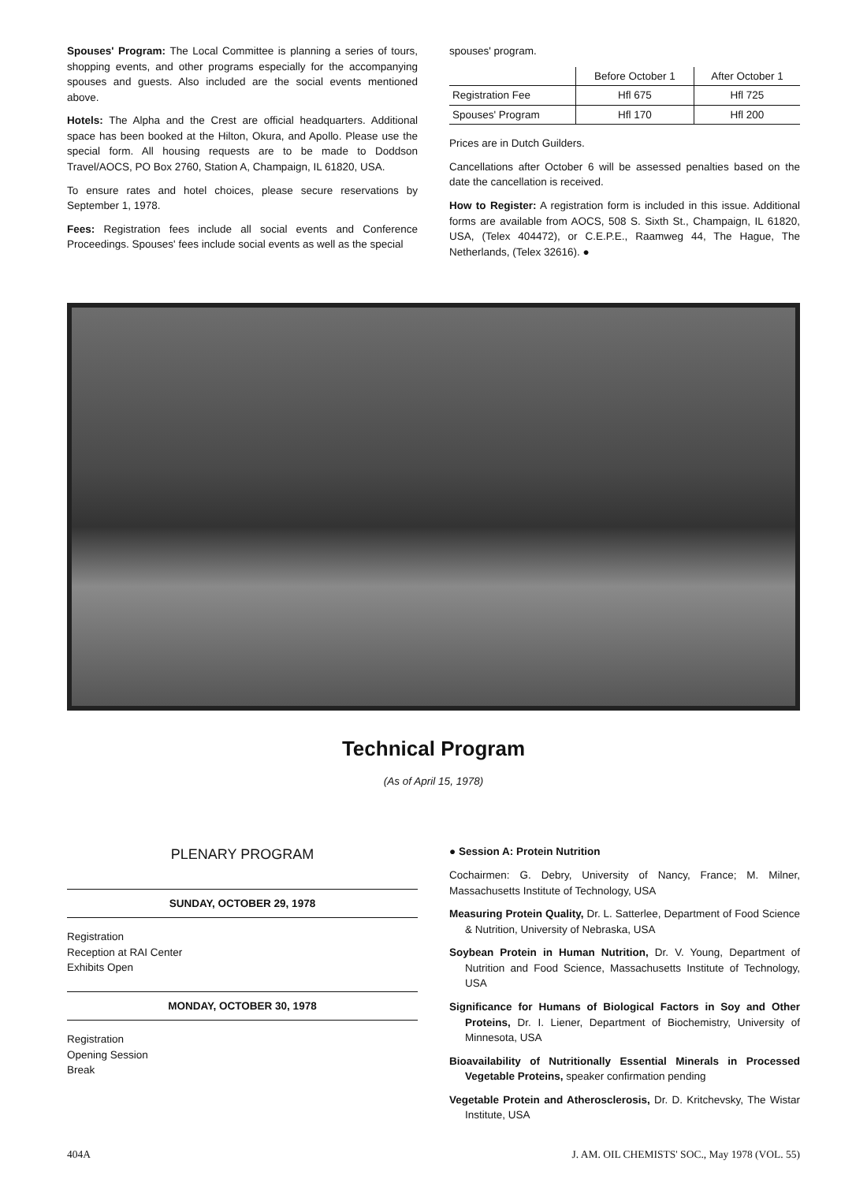Spouses' Program: The Local Committee is planning a series of tours, shopping events, and other programs especially for the accompanying spouses and guests. Also included are the social events mentioned above.
Hotels: The Alpha and the Crest are official headquarters. Additional space has been booked at the Hilton, Okura, and Apollo. Please use the special form. All housing requests are to be made to Doddson Travel/AOCS, PO Box 2760, Station A, Champaign, IL 61820, USA.
To ensure rates and hotel choices, please secure reservations by September 1, 1978.
Fees: Registration fees include all social events and Conference Proceedings. Spouses' fees include social events as well as the special
spouses' program.
| | Before October 1 | After October 1 |
| --- | --- | --- |
| Registration Fee | Hfl 675 | Hfl 725 |
| Spouses' Program | Hfl 170 | Hfl 200 |
Prices are in Dutch Guilders.
Cancellations after October 6 will be assessed penalties based on the date the cancellation is received.
How to Register: A registration form is included in this issue. Additional forms are available from AOCS, 508 S. Sixth St., Champaign, IL 61820, USA, (Telex 404472), or C.E.P.E., Raamweg 44, The Hague, The Netherlands, (Telex 32616). ●
Technical Program
(As of April 15, 1978)
PLENARY PROGRAM
SUNDAY, OCTOBER 29, 1978
Registration
Reception at RAI Center
Exhibits Open
MONDAY, OCTOBER 30, 1978
Registration
Opening Session
Break
● Session A: Protein Nutrition
Cochairmen: G. Debry, University of Nancy, France; M. Milner, Massachusetts Institute of Technology, USA
Measuring Protein Quality, Dr. L. Satterlee, Department of Food Science & Nutrition, University of Nebraska, USA
Soybean Protein in Human Nutrition, Dr. V. Young, Department of Nutrition and Food Science, Massachusetts Institute of Technology, USA
Significance for Humans of Biological Factors in Soy and Other Proteins, Dr. I. Liener, Department of Biochemistry, University of Minnesota, USA
Bioavailability of Nutritionally Essential Minerals in Processed Vegetable Proteins, speaker confirmation pending
Vegetable Protein and Atherosclerosis, Dr. D. Kritchevsky, The Wistar Institute, USA
404A J. AM. OIL CHEMISTS' SOC., May 1978 (VOL. 55)